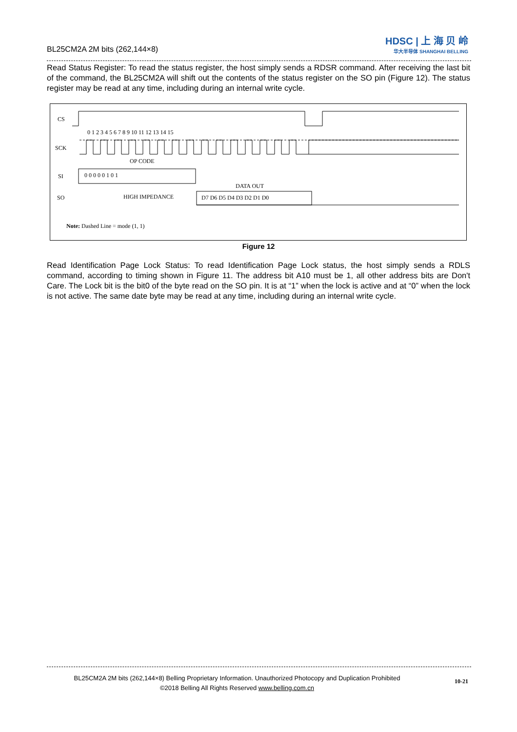BL25CM2A 2M bits (262,144×8)
HDSC | 上 海 贝 岭
华大半导体 SHANGHAI BELLING
Read Status Register: To read the status register, the host simply sends a RDSR command. After receiving the last bit of the command, the BL25CM2A will shift out the contents of the status register on the SO pin (Figure 12). The status register may be read at any time, including during an internal write cycle.
CS
SCK
SI
SO
0 1 2 3 4 5 6 7 8 9 10 11 12 13 14 15
OP CODE
0 0 0 0 0 1 0 1
DATA OUT
HIGH IMPEDANCE
D7 D6 D5 D4 D3 D2 D1 D0
Note: Dashed Line = mode (1, 1)
Figure 12
Read Identification Page Lock Status: To read Identification Page Lock status, the host simply sends a RDLS command, according to timing shown in Figure 11. The address bit A10 must be 1, all other address bits are Don't Care. The Lock bit is the bit0 of the byte read on the SO pin. It is at “1” when the lock is active and at “0” when the lock is not active. The same date byte may be read at any time, including during an internal write cycle.
BL25CM2A 2M bits (262,144×8) Belling Proprietary Information. Unauthorized Photocopy and Duplication Prohibited
©2018 Belling All Rights Reserved www.belling.com.cn
10-21